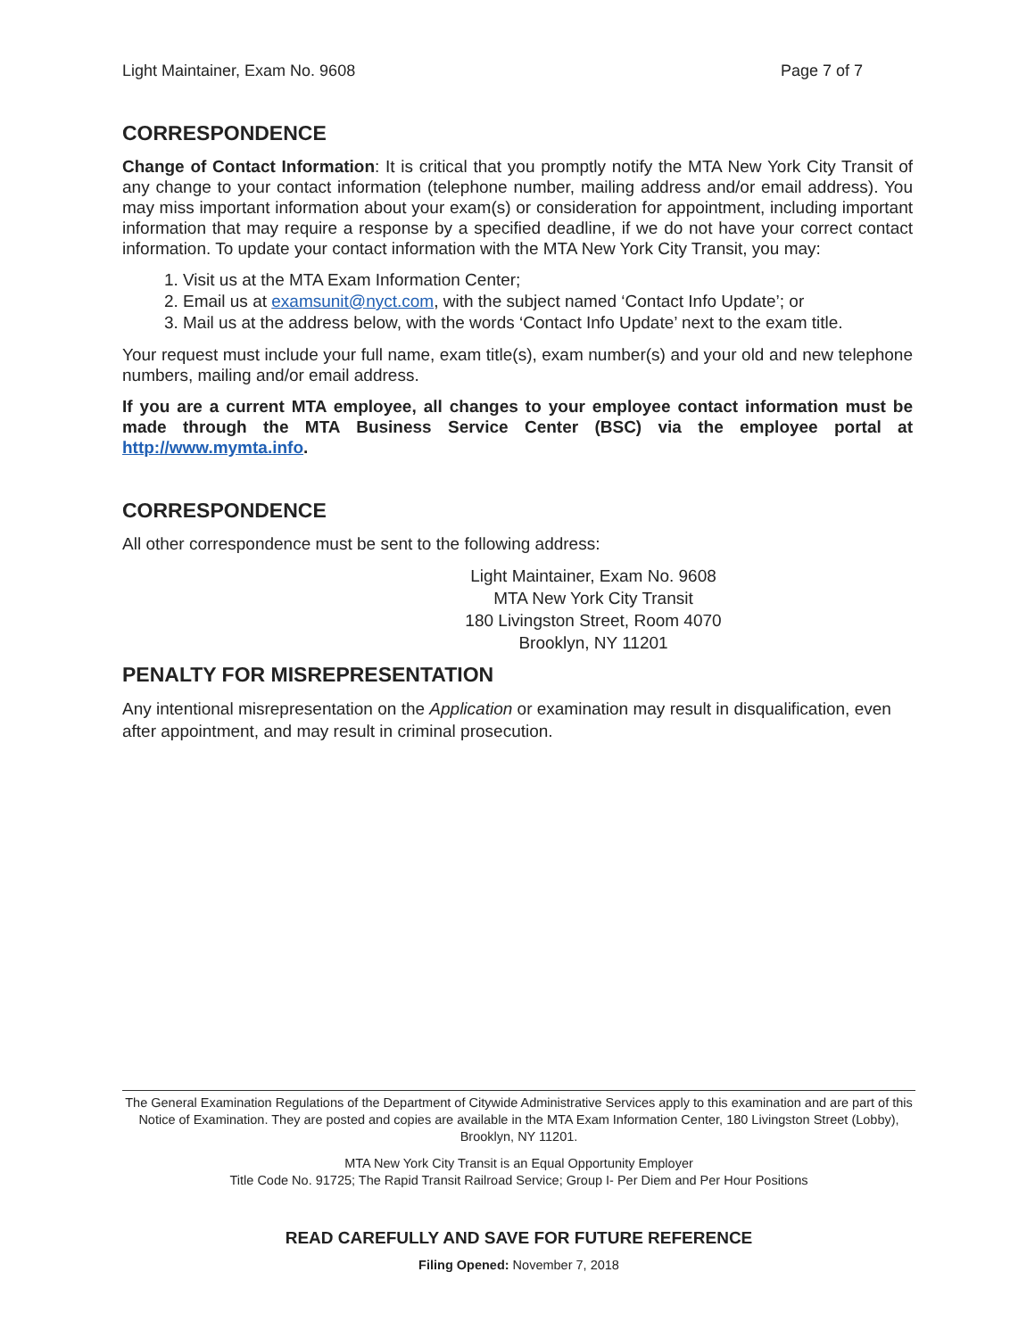Light Maintainer, Exam No. 9608 Page 7 of 7
CORRESPONDENCE
Change of Contact Information: It is critical that you promptly notify the MTA New York City Transit of any change to your contact information (telephone number, mailing address and/or email address). You may miss important information about your exam(s) or consideration for appointment, including important information that may require a response by a specified deadline, if we do not have your correct contact information. To update your contact information with the MTA New York City Transit, you may:
1. Visit us at the MTA Exam Information Center;
2. Email us at examsunit@nyct.com, with the subject named ‘Contact Info Update’; or
3. Mail us at the address below, with the words ‘Contact Info Update’ next to the exam title.
Your request must include your full name, exam title(s), exam number(s) and your old and new telephone numbers, mailing and/or email address.
If you are a current MTA employee, all changes to your employee contact information must be made through the MTA Business Service Center (BSC) via the employee portal at http://www.mymta.info.
CORRESPONDENCE
All other correspondence must be sent to the following address:
Light Maintainer, Exam No. 9608
MTA New York City Transit
180 Livingston Street, Room 4070
Brooklyn, NY 11201
PENALTY FOR MISREPRESENTATION
Any intentional misrepresentation on the Application or examination may result in disqualification, even after appointment, and may result in criminal prosecution.
The General Examination Regulations of the Department of Citywide Administrative Services apply to this examination and are part of this Notice of Examination. They are posted and copies are available in the MTA Exam Information Center, 180 Livingston Street (Lobby), Brooklyn, NY 11201.
MTA New York City Transit is an Equal Opportunity Employer
Title Code No. 91725; The Rapid Transit Railroad Service; Group I- Per Diem and Per Hour Positions
READ CAREFULLY AND SAVE FOR FUTURE REFERENCE
Filing Opened: November 7, 2018